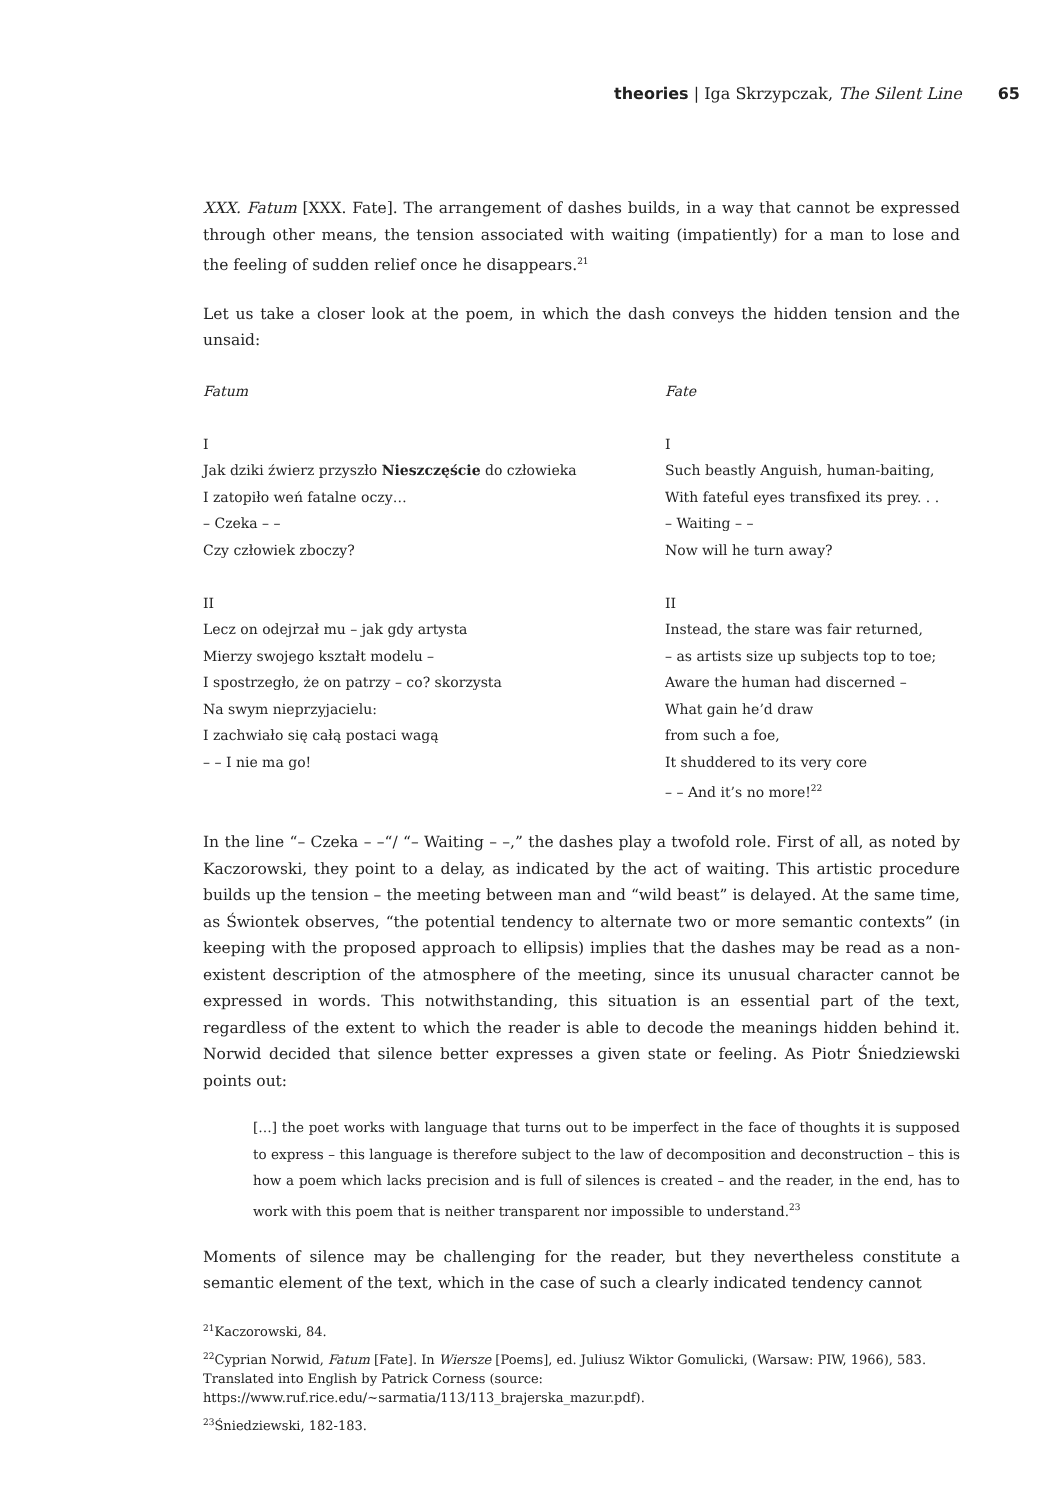theories | Iga Skrzypczak, The Silent Line 65
XXX. Fatum [XXX. Fate]. The arrangement of dashes builds, in a way that cannot be expressed through other means, the tension associated with waiting (impatiently) for a man to lose and the feeling of sudden relief once he disappears.<sup>21</sup>
Let us take a closer look at the poem, in which the dash conveys the hidden tension and the unsaid:
Fatum
I
Jak dziki źwierz przyszło Nieszczęście do człowieka
I zatopiło weń fatalne oczy…
– Czeka – –
Czy człowiek zboczy?
II
Lecz on odejrzał mu – jak gdy artysta
Mierzy swojego kształt modelu –
I spostrzegło, że on patrzy – co? skorzysta
Na swym nieprzyjacielu:
I zachwiało się całą postaci wagą
– – I nie ma go!
Fate
I
Such beastly Anguish, human-baiting,
With fateful eyes transfixed its prey. . .
– Waiting – –
Now will he turn away?
II
Instead, the stare was fair returned,
– as artists size up subjects top to toe;
Aware the human had discerned –
What gain he’d draw
from such a foe,
It shuddered to its very core
– – And it’s no more!<sup>22</sup>
In the line “– Czeka – –“/ “– Waiting – –,” the dashes play a twofold role. First of all, as noted by Kaczorowski, they point to a delay, as indicated by the act of waiting. This artistic procedure builds up the tension – the meeting between man and “wild beast” is delayed. At the same time, as Świontek observes, “the potential tendency to alternate two or more semantic contexts” (in keeping with the proposed approach to ellipsis) implies that the dashes may be read as a non-existent description of the atmosphere of the meeting, since its unusual character cannot be expressed in words. This notwithstanding, this situation is an essential part of the text, regardless of the extent to which the reader is able to decode the meanings hidden behind it. Norwid decided that silence better expresses a given state or feeling. As Piotr Śniedziewski points out:
[…] the poet works with language that turns out to be imperfect in the face of thoughts it is supposed to express – this language is therefore subject to the law of decomposition and deconstruction – this is how a poem which lacks precision and is full of silences is created – and the reader, in the end, has to work with this poem that is neither transparent nor impossible to understand.<sup>23</sup>
Moments of silence may be challenging for the reader, but they nevertheless constitute a semantic element of the text, which in the case of such a clearly indicated tendency cannot
<sup>21</sup> Kaczorowski, 84.
<sup>22</sup> Cyprian Norwid, Fatum [Fate]. In Wiersze [Poems], ed. Juliusz Wiktor Gomulicki, (Warsaw: PIW, 1966), 583. Translated into English by Patrick Corness (source: https://www.ruf.rice.edu/~sarmatia/113/113_brajerska_mazur.pdf).
<sup>23</sup> Śniedziewski, 182-183.